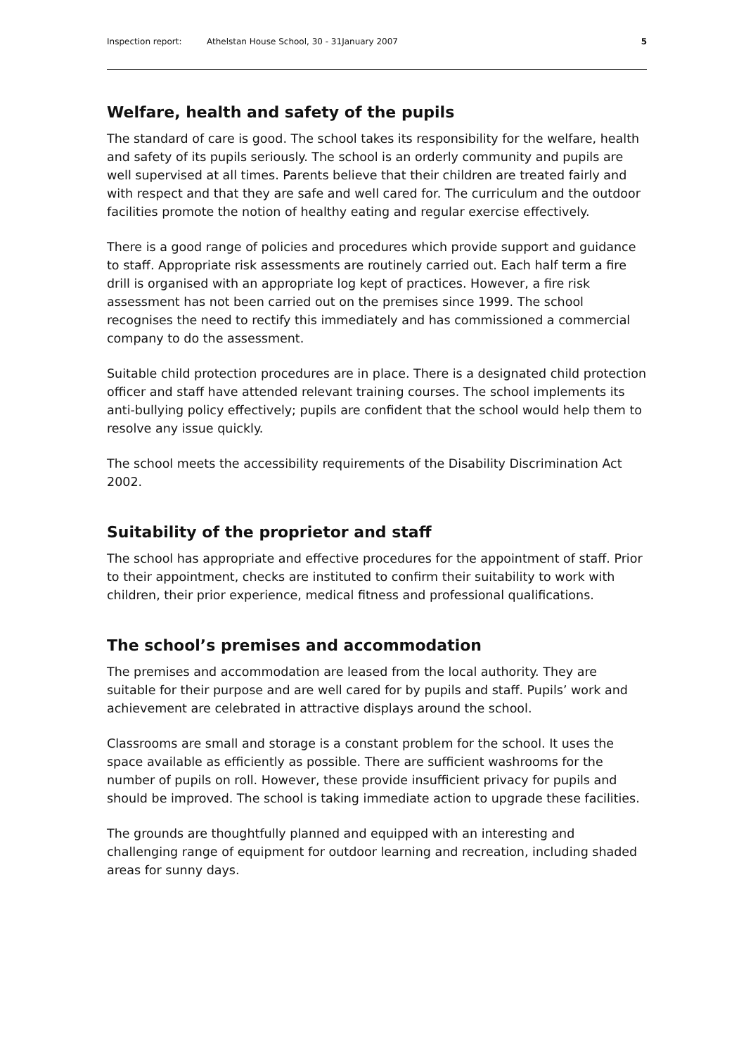Inspection report: Athelstan House School, 30 - 31January 2007 5
Welfare, health and safety of the pupils
The standard of care is good. The school takes its responsibility for the welfare, health and safety of its pupils seriously. The school is an orderly community and pupils are well supervised at all times. Parents believe that their children are treated fairly and with respect and that they are safe and well cared for. The curriculum and the outdoor facilities promote the notion of healthy eating and regular exercise effectively.
There is a good range of policies and procedures which provide support and guidance to staff. Appropriate risk assessments are routinely carried out. Each half term a fire drill is organised with an appropriate log kept of practices. However, a fire risk assessment has not been carried out on the premises since 1999. The school recognises the need to rectify this immediately and has commissioned a commercial company to do the assessment.
Suitable child protection procedures are in place. There is a designated child protection officer and staff have attended relevant training courses. The school implements its anti-bullying policy effectively; pupils are confident that the school would help them to resolve any issue quickly.
The school meets the accessibility requirements of the Disability Discrimination Act 2002.
Suitability of the proprietor and staff
The school has appropriate and effective procedures for the appointment of staff. Prior to their appointment, checks are instituted to confirm their suitability to work with children, their prior experience, medical fitness and professional qualifications.
The school’s premises and accommodation
The premises and accommodation are leased from the local authority. They are suitable for their purpose and are well cared for by pupils and staff. Pupils’ work and achievement are celebrated in attractive displays around the school.
Classrooms are small and storage is a constant problem for the school. It uses the space available as efficiently as possible. There are sufficient washrooms for the number of pupils on roll. However, these provide insufficient privacy for pupils and should be improved. The school is taking immediate action to upgrade these facilities.
The grounds are thoughtfully planned and equipped with an interesting and challenging range of equipment for outdoor learning and recreation, including shaded areas for sunny days.